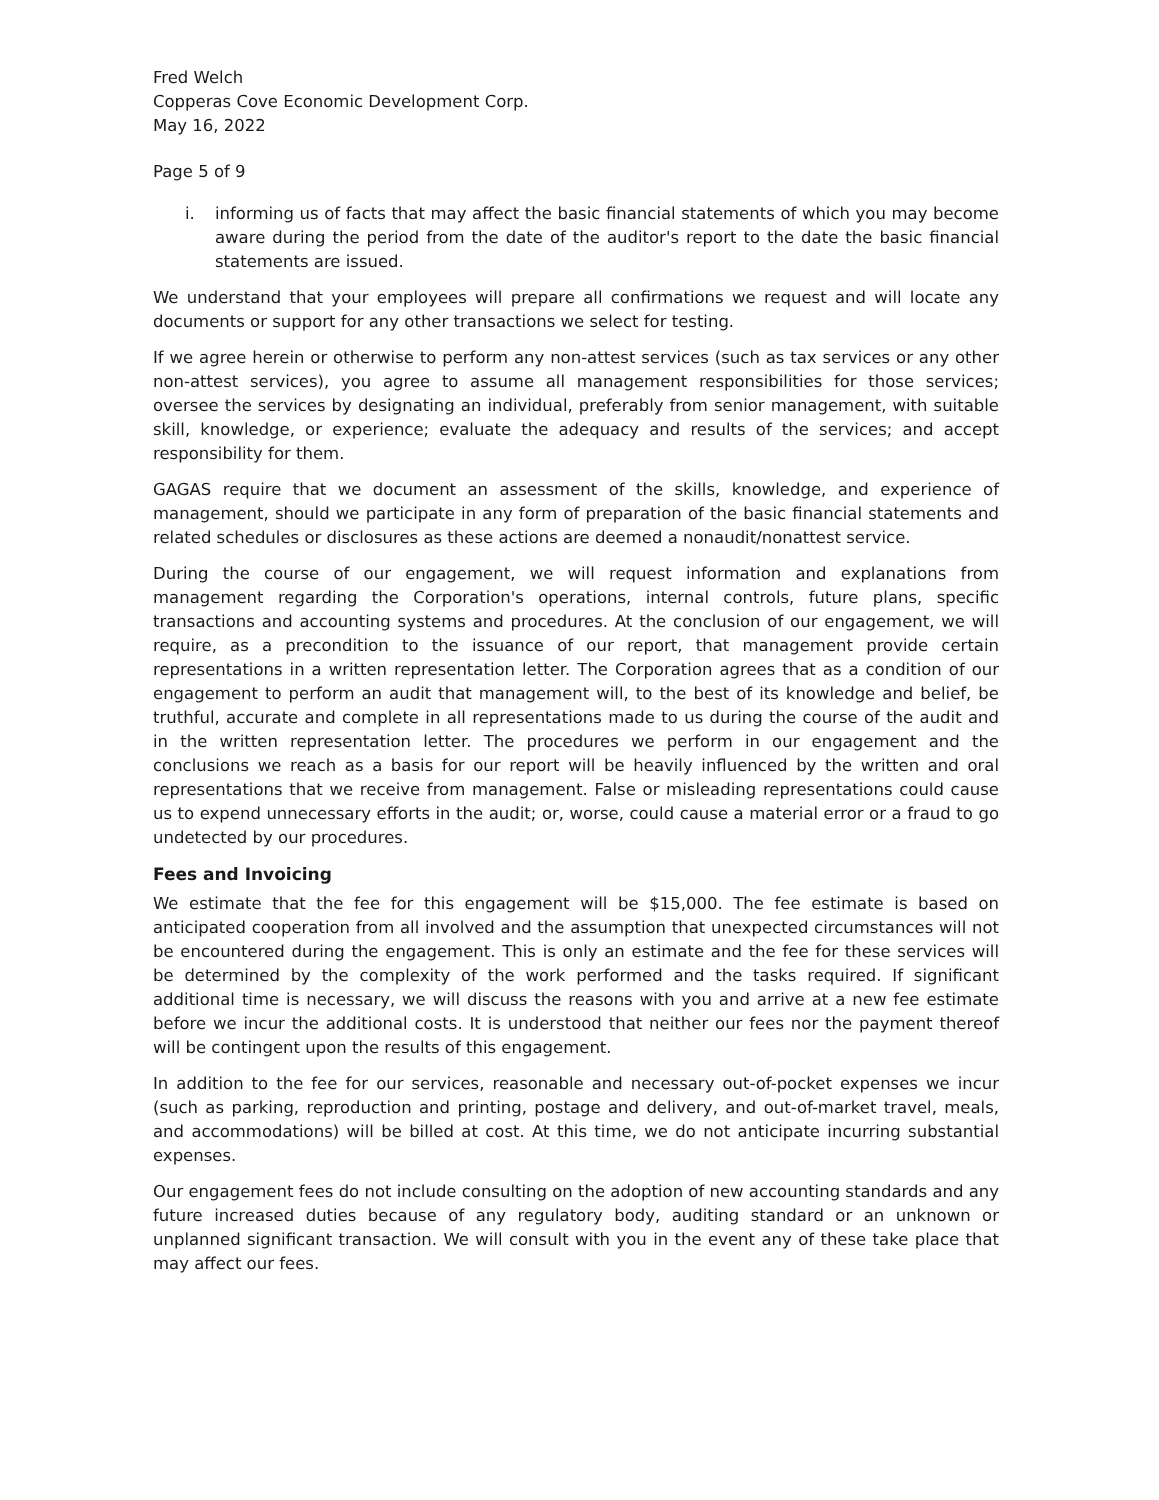Fred Welch
Copperas Cove Economic Development Corp.
May 16, 2022
Page 5 of 9
i. informing us of facts that may affect the basic financial statements of which you may become aware during the period from the date of the auditor's report to the date the basic financial statements are issued.
We understand that your employees will prepare all confirmations we request and will locate any documents or support for any other transactions we select for testing.
If we agree herein or otherwise to perform any non-attest services (such as tax services or any other non-attest services), you agree to assume all management responsibilities for those services; oversee the services by designating an individual, preferably from senior management, with suitable skill, knowledge, or experience; evaluate the adequacy and results of the services; and accept responsibility for them.
GAGAS require that we document an assessment of the skills, knowledge, and experience of management, should we participate in any form of preparation of the basic financial statements and related schedules or disclosures as these actions are deemed a nonaudit/nonattest service.
During the course of our engagement, we will request information and explanations from management regarding the Corporation's operations, internal controls, future plans, specific transactions and accounting systems and procedures. At the conclusion of our engagement, we will require, as a precondition to the issuance of our report, that management provide certain representations in a written representation letter. The Corporation agrees that as a condition of our engagement to perform an audit that management will, to the best of its knowledge and belief, be truthful, accurate and complete in all representations made to us during the course of the audit and in the written representation letter. The procedures we perform in our engagement and the conclusions we reach as a basis for our report will be heavily influenced by the written and oral representations that we receive from management. False or misleading representations could cause us to expend unnecessary efforts in the audit; or, worse, could cause a material error or a fraud to go undetected by our procedures.
Fees and Invoicing
We estimate that the fee for this engagement will be $15,000. The fee estimate is based on anticipated cooperation from all involved and the assumption that unexpected circumstances will not be encountered during the engagement. This is only an estimate and the fee for these services will be determined by the complexity of the work performed and the tasks required. If significant additional time is necessary, we will discuss the reasons with you and arrive at a new fee estimate before we incur the additional costs. It is understood that neither our fees nor the payment thereof will be contingent upon the results of this engagement.
In addition to the fee for our services, reasonable and necessary out-of-pocket expenses we incur (such as parking, reproduction and printing, postage and delivery, and out-of-market travel, meals, and accommodations) will be billed at cost. At this time, we do not anticipate incurring substantial expenses.
Our engagement fees do not include consulting on the adoption of new accounting standards and any future increased duties because of any regulatory body, auditing standard or an unknown or unplanned significant transaction. We will consult with you in the event any of these take place that may affect our fees.